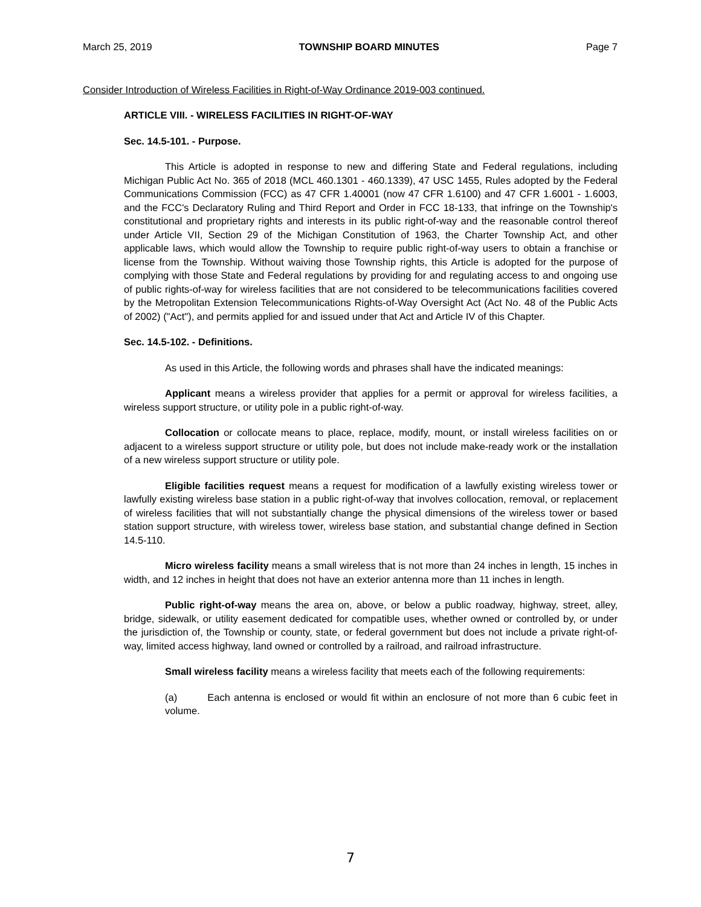March 25, 2019 TOWNSHIP BOARD MINUTES Page 7
Consider Introduction of Wireless Facilities in Right-of-Way Ordinance 2019-003 continued.
ARTICLE VIII. - WIRELESS FACILITIES IN RIGHT-OF-WAY
Sec. 14.5-101. - Purpose.
This Article is adopted in response to new and differing State and Federal regulations, including Michigan Public Act No. 365 of 2018 (MCL 460.1301 - 460.1339), 47 USC 1455, Rules adopted by the Federal Communications Commission (FCC) as 47 CFR 1.40001 (now 47 CFR 1.6100) and 47 CFR 1.6001 - 1.6003, and the FCC's Declaratory Ruling and Third Report and Order in FCC 18-133, that infringe on the Township's constitutional and proprietary rights and interests in its public right-of-way and the reasonable control thereof under Article VII, Section 29 of the Michigan Constitution of 1963, the Charter Township Act, and other applicable laws, which would allow the Township to require public right-of-way users to obtain a franchise or license from the Township. Without waiving those Township rights, this Article is adopted for the purpose of complying with those State and Federal regulations by providing for and regulating access to and ongoing use of public rights-of-way for wireless facilities that are not considered to be telecommunications facilities covered by the Metropolitan Extension Telecommunications Rights-of-Way Oversight Act (Act No. 48 of the Public Acts of 2002) ("Act"), and permits applied for and issued under that Act and Article IV of this Chapter.
Sec. 14.5-102. - Definitions.
As used in this Article, the following words and phrases shall have the indicated meanings:
Applicant means a wireless provider that applies for a permit or approval for wireless facilities, a wireless support structure, or utility pole in a public right-of-way.
Collocation or collocate means to place, replace, modify, mount, or install wireless facilities on or adjacent to a wireless support structure or utility pole, but does not include make-ready work or the installation of a new wireless support structure or utility pole.
Eligible facilities request means a request for modification of a lawfully existing wireless tower or lawfully existing wireless base station in a public right-of-way that involves collocation, removal, or replacement of wireless facilities that will not substantially change the physical dimensions of the wireless tower or based station support structure, with wireless tower, wireless base station, and substantial change defined in Section 14.5-110.
Micro wireless facility means a small wireless that is not more than 24 inches in length, 15 inches in width, and 12 inches in height that does not have an exterior antenna more than 11 inches in length.
Public right-of-way means the area on, above, or below a public roadway, highway, street, alley, bridge, sidewalk, or utility easement dedicated for compatible uses, whether owned or controlled by, or under the jurisdiction of, the Township or county, state, or federal government but does not include a private right-of-way, limited access highway, land owned or controlled by a railroad, and railroad infrastructure.
Small wireless facility means a wireless facility that meets each of the following requirements:
(a) Each antenna is enclosed or would fit within an enclosure of not more than 6 cubic feet in volume.
7